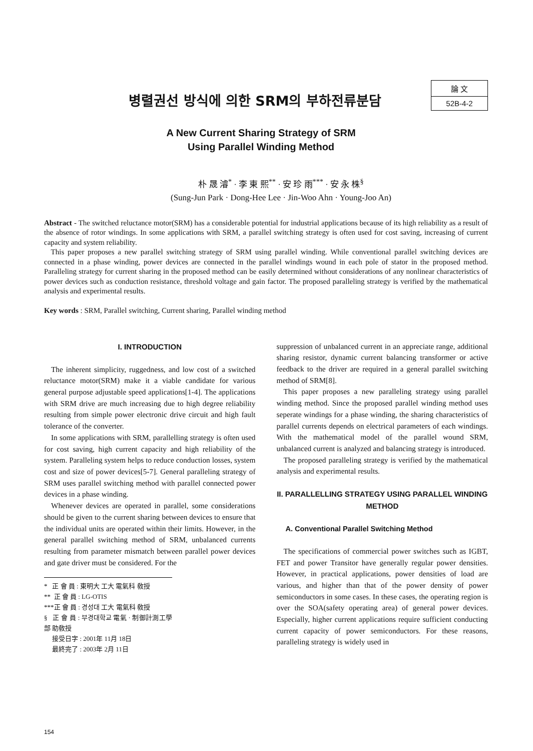병렬권선 방식에 의한 SRM의 부하전류분담
論 文
52B-4-2
A New Current Sharing Strategy of SRM
Using Parallel Winding Method
朴 晟 濬<sup>*</sup> · 李 東 熙<sup>**</sup> · 安 珍 雨<sup>***</sup> · 安 永 株<sup>§</sup>
(Sung-Jun Park · Dong-Hee Lee · Jin-Woo Ahn · Young-Joo An)
Abstract - The switched reluctance motor(SRM) has a considerable potential for industrial applications because of its high reliability as a result of the absence of rotor windings. In some applications with SRM, a parallel switching strategy is often used for cost saving, increasing of current capacity and system reliability.
This paper proposes a new parallel switching strategy of SRM using parallel winding. While conventional parallel switching devices are connected in a phase winding, power devices are connected in the parallel windings wound in each pole of stator in the proposed method. Paralleling strategy for current sharing in the proposed method can be easily determined without considerations of any nonlinear characteristics of power devices such as conduction resistance, threshold voltage and gain factor. The proposed paralleling strategy is verified by the mathematical analysis and experimental results.
Key words : SRM, Parallel switching, Current sharing, Parallel winding method
I. INTRODUCTION
The inherent simplicity, ruggedness, and low cost of a switched reluctance motor(SRM) make it a viable candidate for various general purpose adjustable speed applications[1-4]. The applications with SRM drive are much increasing due to high degree reliability resulting from simple power electronic drive circuit and high fault tolerance of the converter.
In some applications with SRM, parallelling strategy is often used for cost saving, high current capacity and high reliability of the system. Paralleling system helps to reduce conduction losses, system cost and size of power devices[5-7]. General paralleling strategy of SRM uses parallel switching method with parallel connected power devices in a phase winding.
Whenever devices are operated in parallel, some considerations should be given to the current sharing between devices to ensure that the individual units are operated within their limits. However, in the general parallel switching method of SRM, unbalanced currents resulting from parameter mismatch between parallel power devices and gate driver must be considered. For the
* 正 會 員 : 東明大 工大 電氣科 敎授
** 正 會 員 : LG-OTIS
***正 會 員 : 경성대 工大 電氣科 敎授
§ 正 會 員 : 부경대학교 電氣 · 制御計測工學部 助敎授
接受日字 : 2001年 11月 18日
最終完了 : 2003年 2月 11日
suppression of unbalanced current in an appreciate range, additional sharing resistor, dynamic current balancing transformer or active feedback to the driver are required in a general parallel switching method of SRM[8].
This paper proposes a new paralleling strategy using parallel winding method. Since the proposed parallel winding method uses seperate windings for a phase winding, the sharing characteristics of parallel currents depends on electrical parameters of each windings. With the mathematical model of the parallel wound SRM, unbalanced current is analyzed and balancing strategy is introduced.
The proposed paralleling strategy is verified by the mathematical analysis and experimental results.
II. PARALLELLING STRATEGY USING PARALLEL WINDING METHOD
A. Conventional Parallel Switching Method
The specifications of commercial power switches such as IGBT, FET and power Transitor have generally regular power densities. However, in practical applications, power densities of load are various, and higher than that of the power density of power semiconductors in some cases. In these cases, the operating region is over the SOA(safety operating area) of general power devices. Especially, higher current applications require sufficient conducting current capacity of power semiconductors. For these reasons, paralleling strategy is widely used in
154